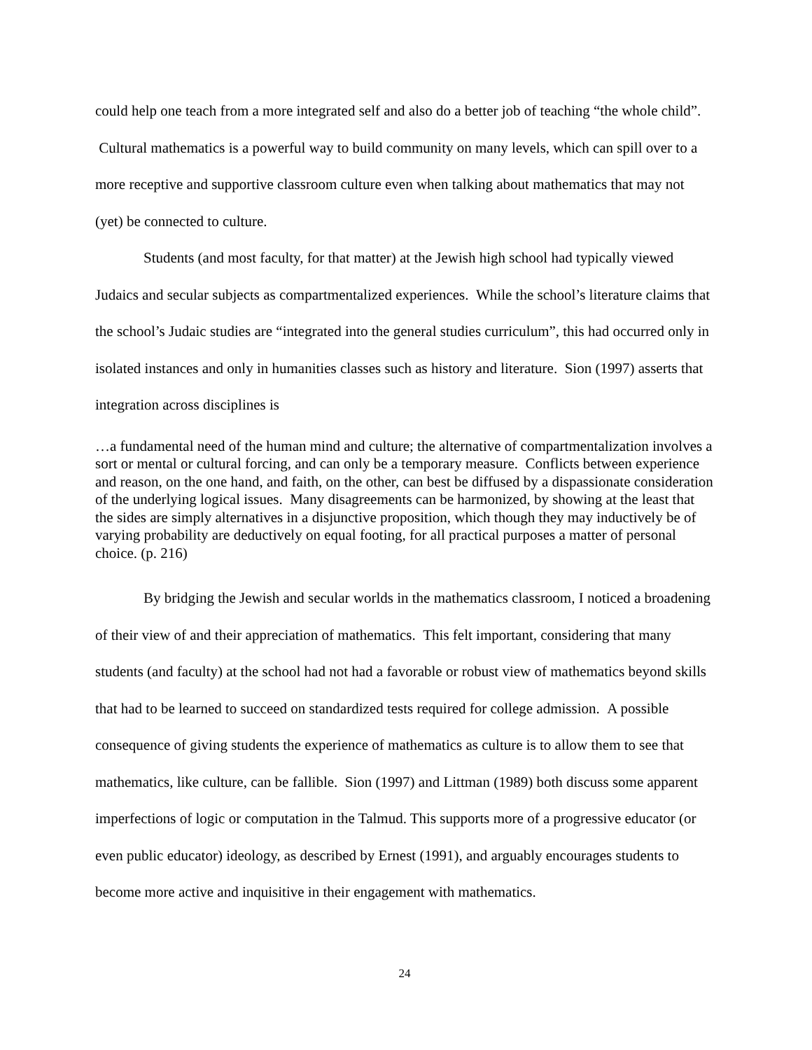could help one teach from a more integrated self and also do a better job of teaching “the whole child”. Cultural mathematics is a powerful way to build community on many levels, which can spill over to a more receptive and supportive classroom culture even when talking about mathematics that may not (yet) be connected to culture.
Students (and most faculty, for that matter) at the Jewish high school had typically viewed Judaics and secular subjects as compartmentalized experiences. While the school’s literature claims that the school’s Judaic studies are “integrated into the general studies curriculum”, this had occurred only in isolated instances and only in humanities classes such as history and literature. Sion (1997) asserts that integration across disciplines is
…a fundamental need of the human mind and culture; the alternative of compartmentalization involves a sort or mental or cultural forcing, and can only be a temporary measure. Conflicts between experience and reason, on the one hand, and faith, on the other, can best be diffused by a dispassionate consideration of the underlying logical issues. Many disagreements can be harmonized, by showing at the least that the sides are simply alternatives in a disjunctive proposition, which though they may inductively be of varying probability are deductively on equal footing, for all practical purposes a matter of personal choice. (p. 216)
By bridging the Jewish and secular worlds in the mathematics classroom, I noticed a broadening of their view of and their appreciation of mathematics. This felt important, considering that many students (and faculty) at the school had not had a favorable or robust view of mathematics beyond skills that had to be learned to succeed on standardized tests required for college admission. A possible consequence of giving students the experience of mathematics as culture is to allow them to see that mathematics, like culture, can be fallible. Sion (1997) and Littman (1989) both discuss some apparent imperfections of logic or computation in the Talmud. This supports more of a progressive educator (or even public educator) ideology, as described by Ernest (1991), and arguably encourages students to become more active and inquisitive in their engagement with mathematics.
24